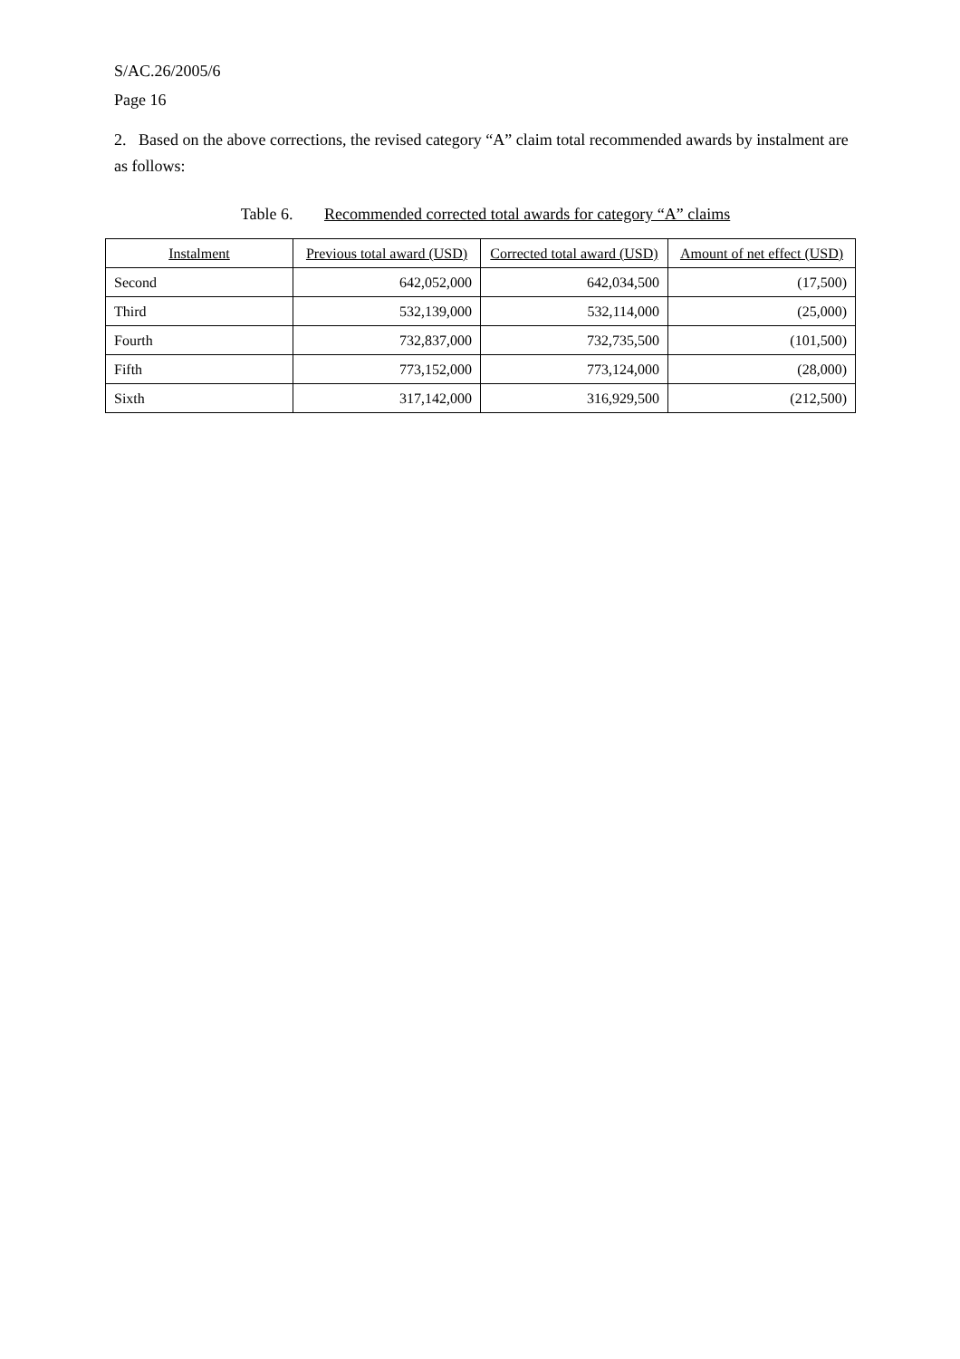S/AC.26/2005/6
Page 16
2. Based on the above corrections, the revised category “A” claim total recommended awards by instalment are as follows:
Table 6. Recommended corrected total awards for category “A” claims
| Instalment | Previous total award (USD) | Corrected total award (USD) | Amount of net effect (USD) |
| --- | --- | --- | --- |
| Second | 642,052,000 | 642,034,500 | (17,500) |
| Third | 532,139,000 | 532,114,000 | (25,000) |
| Fourth | 732,837,000 | 732,735,500 | (101,500) |
| Fifth | 773,152,000 | 773,124,000 | (28,000) |
| Sixth | 317,142,000 | 316,929,500 | (212,500) |